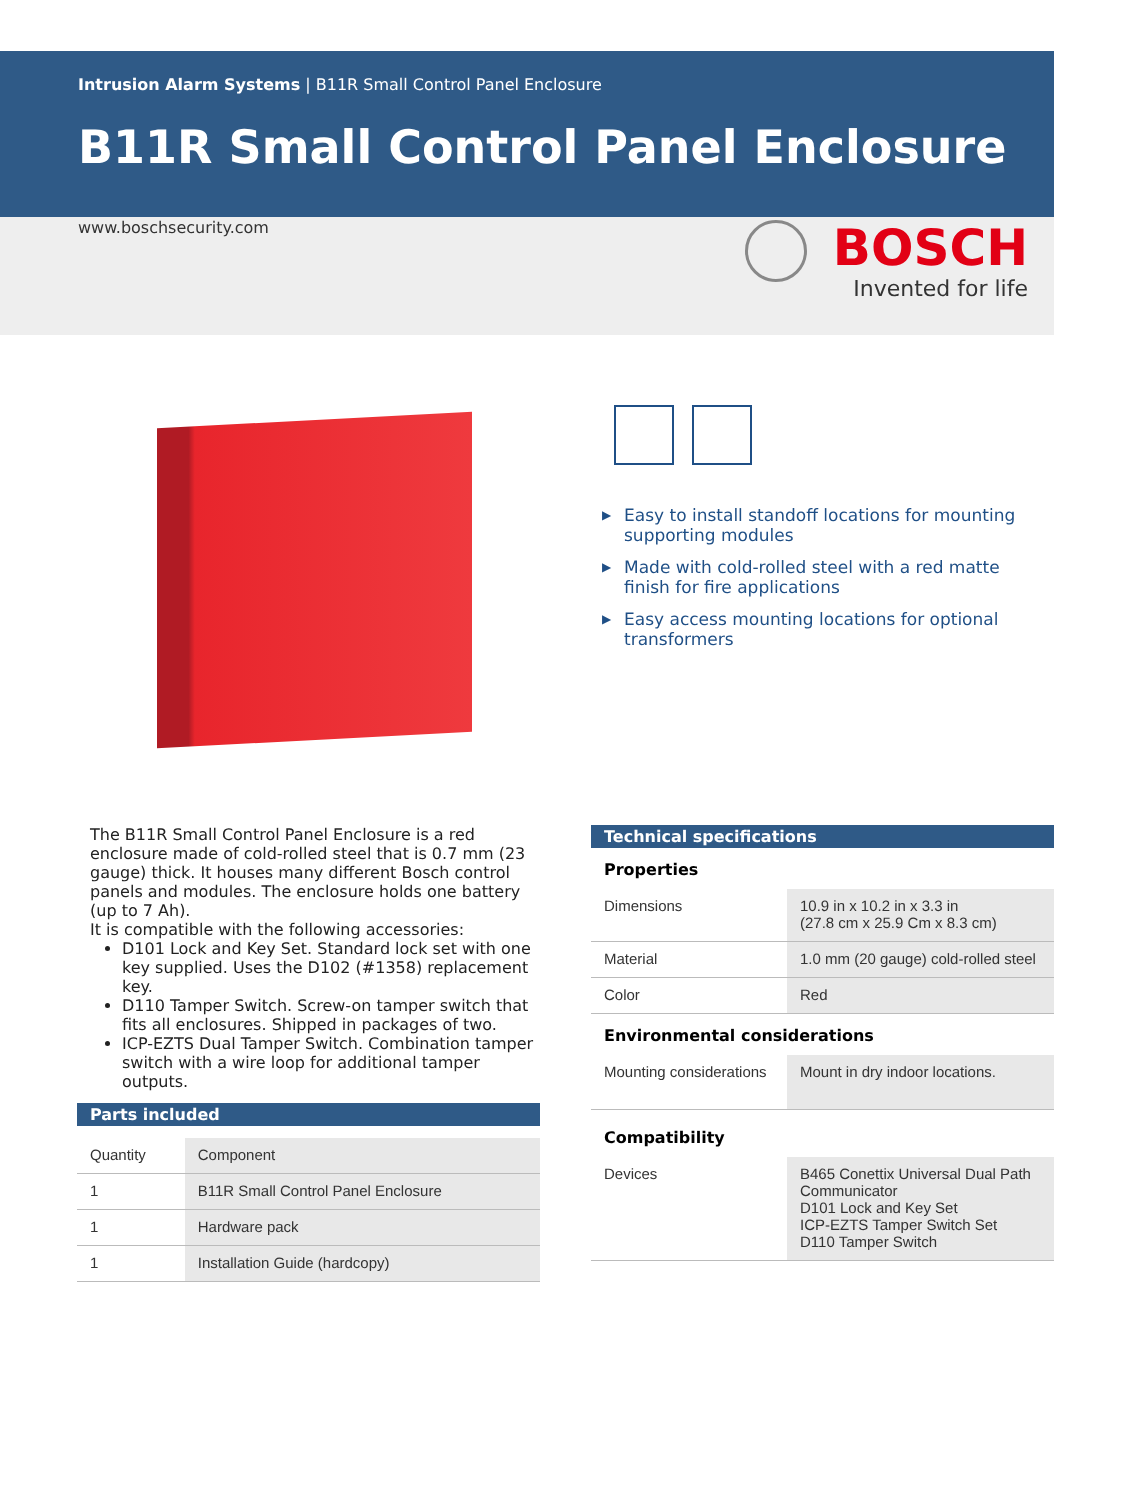Intrusion Alarm Systems | B11R Small Control Panel Enclosure
B11R Small Control Panel Enclosure
www.boschsecurity.com
BOSCH
Invented for life
▶ Easy to install standoff locations for mounting supporting modules
▶ Made with cold-rolled steel with a red matte finish for fire applications
▶ Easy access mounting locations for optional transformers
The B11R Small Control Panel Enclosure is a red enclosure made of cold-rolled steel that is 0.7 mm (23 gauge) thick. It houses many different Bosch control panels and modules. The enclosure holds one battery (up to 7 Ah).
It is compatible with the following accessories:
D101 Lock and Key Set. Standard lock set with one key supplied. Uses the D102 (#1358) replacement key.
D110 Tamper Switch. Screw-on tamper switch that fits all enclosures. Shipped in packages of two.
ICP-EZTS Dual Tamper Switch. Combination tamper switch with a wire loop for additional tamper outputs.
Parts included
| Quantity | Component |
| --- | --- |
| 1 | B11R Small Control Panel Enclosure |
| 1 | Hardware pack |
| 1 | Installation Guide (hardcopy) |
Technical specifications
Properties
| Dimensions | 10.9 in x 10.2 in x 3.3 in (27.8 cm x 25.9 Cm x 8.3 cm) |
| Material | 1.0 mm (20 gauge) cold-rolled steel |
| Color | Red |
Environmental considerations
| Mounting considerations | Mount in dry indoor locations. |
Compatibility
| Devices | B465 Conettix Universal Dual Path Communicator D101 Lock and Key Set ICP-EZTS Tamper Switch Set D110 Tamper Switch |